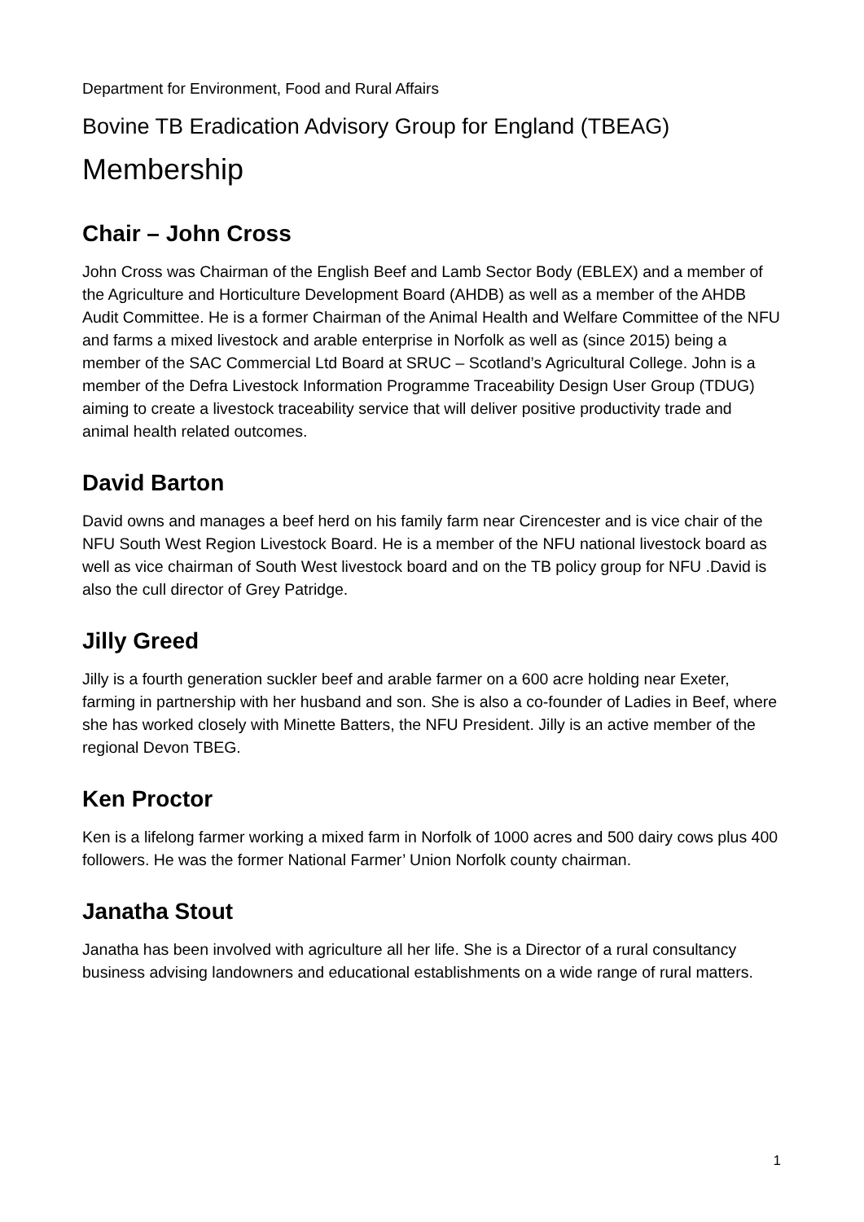Department for Environment, Food and Rural Affairs
Bovine TB Eradication Advisory Group for England (TBEAG)
Membership
Chair – John Cross
John Cross was Chairman of the English Beef and Lamb Sector Body (EBLEX) and a member of the Agriculture and Horticulture Development Board (AHDB) as well as a member of the AHDB Audit Committee. He is a former Chairman of the Animal Health and Welfare Committee of the NFU and farms a mixed livestock and arable enterprise in Norfolk as well as (since 2015) being a member of the SAC Commercial Ltd Board at SRUC – Scotland’s Agricultural College. John is a member of the Defra Livestock Information Programme Traceability Design User Group (TDUG) aiming to create a livestock traceability service that will deliver positive productivity trade and animal health related outcomes.
David Barton
David owns and manages a beef herd on his family farm near Cirencester and is vice chair of the NFU South West Region Livestock Board. He is a member of the NFU national livestock board as well as vice chairman of South West livestock board and on the TB policy group for NFU .David is also the cull director of Grey Patridge.
Jilly Greed
Jilly is a fourth generation suckler beef and arable farmer on a 600 acre holding near Exeter, farming in partnership with her husband and son. She is also a co-founder of Ladies in Beef, where she has worked closely with Minette Batters, the NFU President. Jilly is an active member of the regional Devon TBEG.
Ken Proctor
Ken is a lifelong farmer working a mixed farm in Norfolk of 1000 acres and 500 dairy cows plus 400 followers. He was the former National Farmer’ Union Norfolk county chairman.
Janatha Stout
Janatha has been involved with agriculture all her life. She is a Director of a rural consultancy business advising landowners and educational establishments on a wide range of rural matters.
1